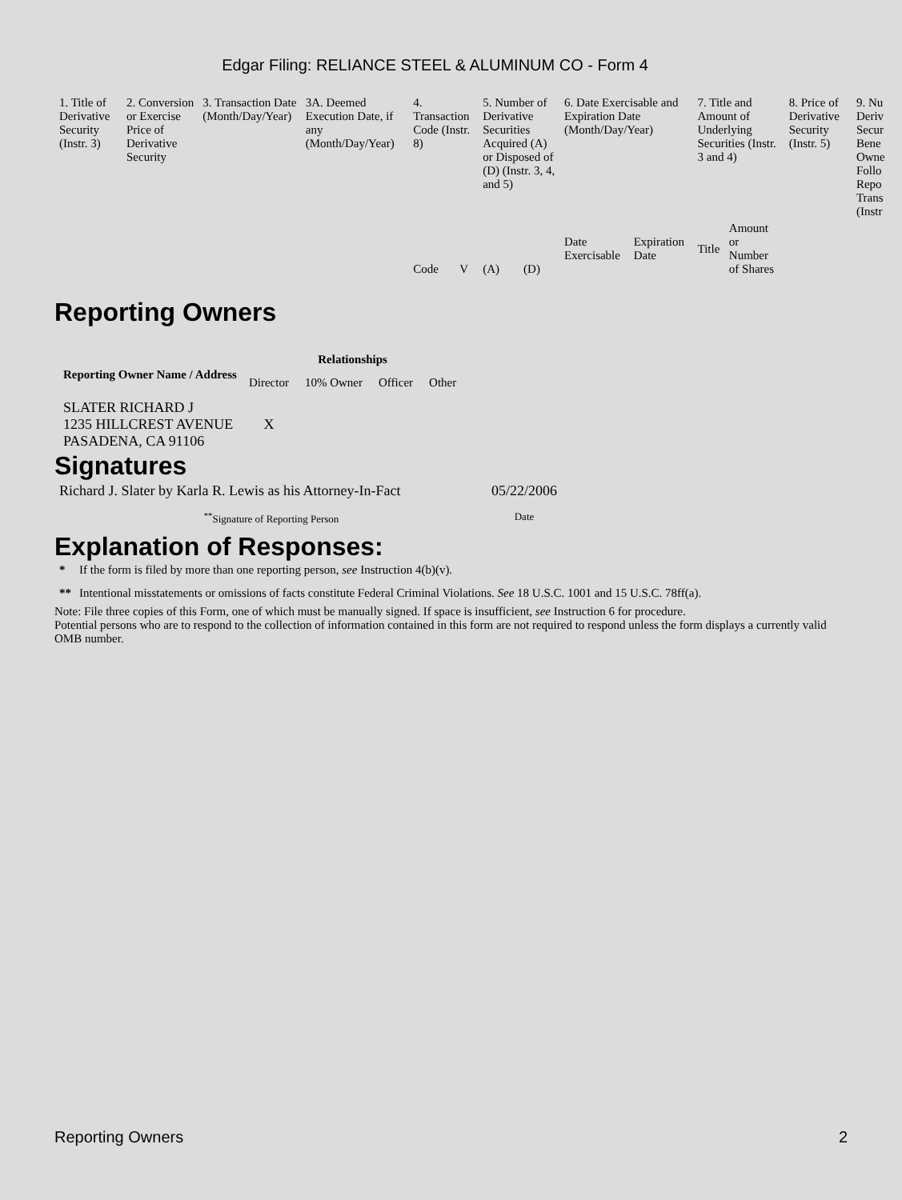Edgar Filing: RELIANCE STEEL & ALUMINUM CO - Form 4
| 1. Title of Derivative Security (Instr. 3) | 2. Conversion or Exercise Price of Derivative Security | 3. Transaction Date (Month/Day/Year) | 3A. Deemed Execution Date, if any (Month/Day/Year) | 4. Transaction Code (Instr. 8) | | 5. Number of Derivative Securities Acquired (A) or Disposed of (D) (Instr. 3, 4, and 5) | | 6. Date Exercisable and Expiration Date (Month/Day/Year) | | 7. Title and Amount of Underlying Securities (Instr. 3 and 4) | | 8. Price of Derivative Security (Instr. 5) | 9. Nu Deriv Secur Bene Owne Follo Repo Trans (Instr |
| | | | | Code | V | (A) | (D) | Date Exercisable | Expiration Date | Title | Amount or Number of Shares | | |
Reporting Owners
| Reporting Owner Name / Address | Relationships | | | |
| --- | --- | --- | --- | --- |
| | Director | 10% Owner | Officer | Other |
| SLATER RICHARD J 1235 HILLCREST AVENUE PASADENA, CA 91106 | X | | | |
Signatures
| Richard J. Slater by Karla R. Lewis as his Attorney-In-Fact | 05/22/2006 |
| <sup>**</sup> Signature of Reporting Person | Date |
Explanation of Responses:
| * | If the form is filed by more than one reporting person, see Instruction 4(b)(v). |
| ** | Intentional misstatements or omissions of facts constitute Federal Criminal Violations. See 18 U.S.C. 1001 and 15 U.S.C. 78ff(a). |
Note: File three copies of this Form, one of which must be manually signed. If space is insufficient, see Instruction 6 for procedure.
Potential persons who are to respond to the collection of information contained in this form are not required to respond unless the form displays a currently valid OMB number.
Reporting Owners 2